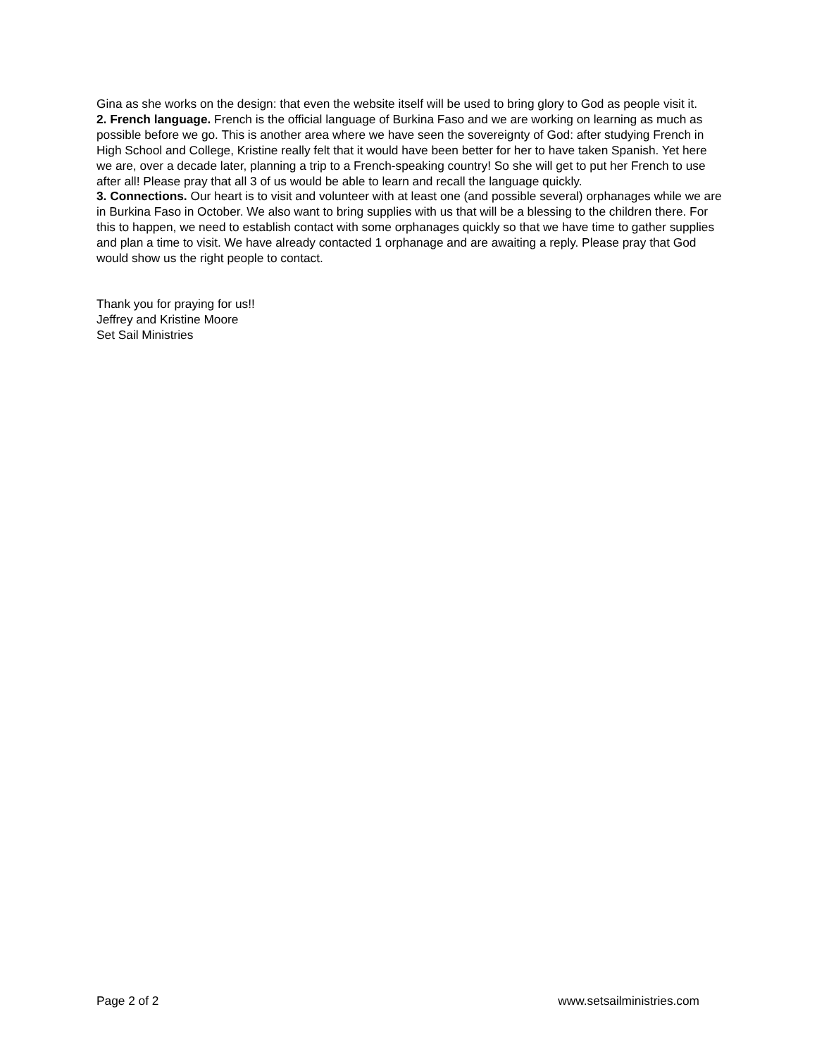Gina as she works on the design: that even the website itself will be used to bring glory to God as people visit it.
2. French language. French is the official language of Burkina Faso and we are working on learning as much as possible before we go. This is another area where we have seen the sovereignty of God: after studying French in High School and College, Kristine really felt that it would have been better for her to have taken Spanish. Yet here we are, over a decade later, planning a trip to a French-speaking country! So she will get to put her French to use after all! Please pray that all 3 of us would be able to learn and recall the language quickly.
3. Connections. Our heart is to visit and volunteer with at least one (and possible several) orphanages while we are in Burkina Faso in October. We also want to bring supplies with us that will be a blessing to the children there. For this to happen, we need to establish contact with some orphanages quickly so that we have time to gather supplies and plan a time to visit. We have already contacted 1 orphanage and are awaiting a reply. Please pray that God would show us the right people to contact.
Thank you for praying for us!!
Jeffrey and Kristine Moore
Set Sail Ministries
Page 2 of 2 www.setsailministries.com